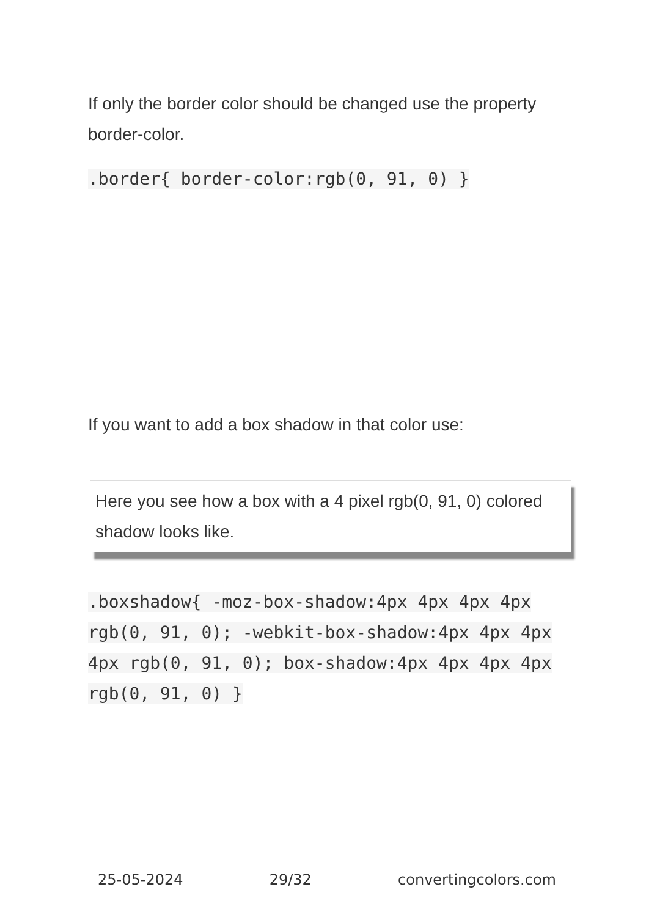If only the border color should be changed use the property border-color.
.border{ border-color:rgb(0, 91, 0) }
If you want to add a box shadow in that color use:
Here you see how a box with a 4 pixel rgb(0, 91, 0) colored shadow looks like.
.boxshadow{ -moz-box-shadow:4px 4px 4px 4px rgb(0, 91, 0); -webkit-box-shadow:4px 4px 4px 4px rgb(0, 91, 0); box-shadow:4px 4px 4px 4px rgb(0, 91, 0) }
25-05-2024 29/32 convertingcolors.com